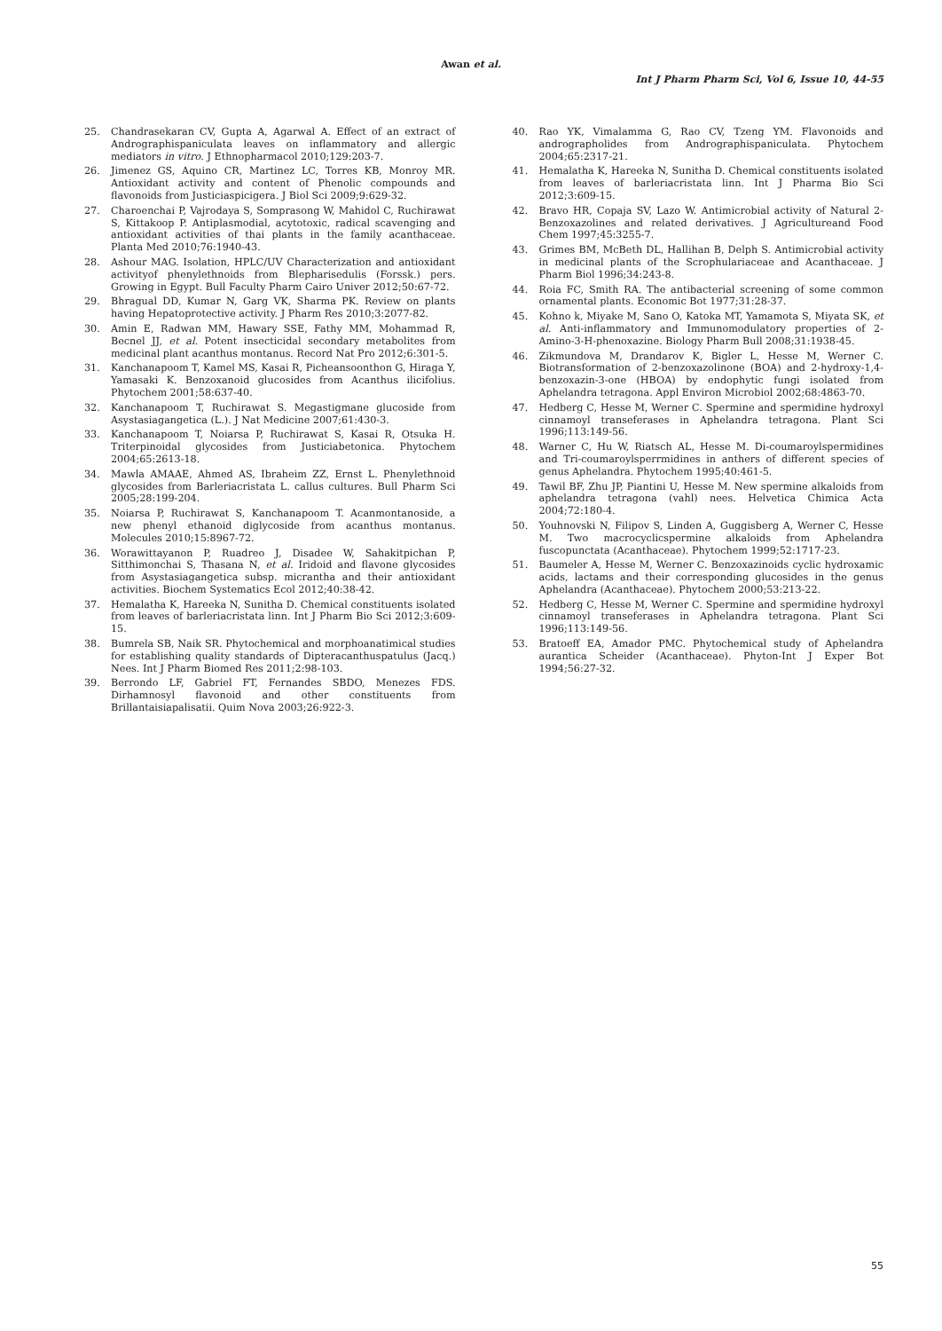Awan et al.
Int J Pharm Pharm Sci, Vol 6, Issue 10, 44-55
25. Chandrasekaran CV, Gupta A, Agarwal A. Effect of an extract of Andrographispaniculata leaves on inflammatory and allergic mediators in vitro. J Ethnopharmacol 2010;129:203-7.
26. Jimenez GS, Aquino CR, Martinez LC, Torres KB, Monroy MR. Antioxidant activity and content of Phenolic compounds and flavonoids from Justiciaspicigera. J Biol Sci 2009;9:629-32.
27. Charoenchai P, Vajrodaya S, Somprasong W, Mahidol C, Ruchirawat S, Kittakoop P. Antiplasmodial, acytotoxic, radical scavenging and antioxidant activities of thai plants in the family acanthaceae. Planta Med 2010;76:1940-43.
28. Ashour MAG. Isolation, HPLC/UV Characterization and antioxidant activityof phenylethnoids from Blepharisedulis (Forssk.) pers. Growing in Egypt. Bull Faculty Pharm Cairo Univer 2012;50:67-72.
29. Bhragual DD, Kumar N, Garg VK, Sharma PK. Review on plants having Hepatoprotective activity. J Pharm Res 2010;3:2077-82.
30. Amin E, Radwan MM, Hawary SSE, Fathy MM, Mohammad R, Becnel JJ, et al. Potent insecticidal secondary metabolites from medicinal plant acanthus montanus. Record Nat Pro 2012;6:301-5.
31. Kanchanapoom T, Kamel MS, Kasai R, Picheansoonthon G, Hiraga Y, Yamasaki K. Benzoxanoid glucosides from Acanthus ilicifolius. Phytochem 2001;58:637-40.
32. Kanchanapoom T, Ruchirawat S. Megastigmane glucoside from Asystasiagangetica (L.). J Nat Medicine 2007;61:430-3.
33. Kanchanapoom T, Noiarsa P, Ruchirawat S, Kasai R, Otsuka H. Triterpinoidal glycosides from Justiciabetonica. Phytochem 2004;65:2613-18.
34. Mawla AMAAE, Ahmed AS, Ibraheim ZZ, Ernst L. Phenylethnoid glycosides from Barleriacristata L. callus cultures. Bull Pharm Sci 2005;28:199-204.
35. Noiarsa P, Ruchirawat S, Kanchanapoom T. Acanmontanoside, a new phenyl ethanoid diglycoside from acanthus montanus. Molecules 2010;15:8967-72.
36. Worawittayanon P, Ruadreo J, Disadee W, Sahakitpichan P, Sitthimonchai S, Thasana N, et al. Iridoid and flavone glycosides from Asystasiagangetica subsp. micrantha and their antioxidant activities. Biochem Systematics Ecol 2012;40:38-42.
37. Hemalatha K, Hareeka N, Sunitha D. Chemical constituents isolated from leaves of barleriacristata linn. Int J Pharm Bio Sci 2012;3:609-15.
38. Bumrela SB, Naik SR. Phytochemical and morphoanatimical studies for establishing quality standards of Dipteracanthuspatulus (Jacq.) Nees. Int J Pharm Biomed Res 2011;2:98-103.
39. Berrondo LF, Gabriel FT, Fernandes SBDO, Menezes FDS. Dirhamnosyl flavonoid and other constituents from Brillantaisiapalisatii. Quim Nova 2003;26:922-3.
40. Rao YK, Vimalamma G, Rao CV, Tzeng YM. Flavonoids and andrographolides from Andrographispaniculata. Phytochem 2004;65:2317-21.
41. Hemalatha K, Hareeka N, Sunitha D. Chemical constituents isolated from leaves of barleriacristata linn. Int J Pharma Bio Sci 2012;3:609-15.
42. Bravo HR, Copaja SV, Lazo W. Antimicrobial activity of Natural 2-Benzoxazolines and related derivatives. J Agricultureand Food Chem 1997;45:3255-7.
43. Grimes BM, McBeth DL, Hallihan B, Delph S. Antimicrobial activity in medicinal plants of the Scrophulariaceae and Acanthaceae. J Pharm Biol 1996;34:243-8.
44. Roia FC, Smith RA. The antibacterial screening of some common ornamental plants. Economic Bot 1977;31:28-37.
45. Kohno k, Miyake M, Sano O, Katoka MT, Yamamota S, Miyata SK, et al. Anti-inflammatory and Immunomodulatory properties of 2-Amino-3-H-phenoxazine. Biology Pharm Bull 2008;31:1938-45.
46. Zikmundova M, Drandarov K, Bigler L, Hesse M, Werner C. Biotransformation of 2-benzoxazolinone (BOA) and 2-hydroxy-1,4-benzoxazin-3-one (HBOA) by endophytic fungi isolated from Aphelandra tetragona. Appl Environ Microbiol 2002;68:4863-70.
47. Hedberg C, Hesse M, Werner C. Spermine and spermidine hydroxyl cinnamoyl transeferases in Aphelandra tetragona. Plant Sci 1996;113:149-56.
48. Warner C, Hu W, Riatsch AL, Hesse M. Di-coumaroylspermidines and Tri-coumaroylsperrmidines in anthers of different species of genus Aphelandra. Phytochem 1995;40:461-5.
49. Tawil BF, Zhu JP, Piantini U, Hesse M. New spermine alkaloids from aphelandra tetragona (vahl) nees. Helvetica Chimica Acta 2004;72:180-4.
50. Youhnovski N, Filipov S, Linden A, Guggisberg A, Werner C, Hesse M. Two macrocyclicspermine alkaloids from Aphelandra fuscopunctata (Acanthaceae). Phytochem 1999;52:1717-23.
51. Baumeler A, Hesse M, Werner C. Benzoxazinoids cyclic hydroxamic acids, lactams and their corresponding glucosides in the genus Aphelandra (Acanthaceae). Phytochem 2000;53:213-22.
52. Hedberg C, Hesse M, Werner C. Spermine and spermidine hydroxyl cinnamoyl transeferases in Aphelandra tetragona. Plant Sci 1996;113:149-56.
53. Bratoeff EA, Amador PMC. Phytochemical study of Aphelandra aurantica Scheider (Acanthaceae). Phyton-Int J Exper Bot 1994;56:27-32.
55